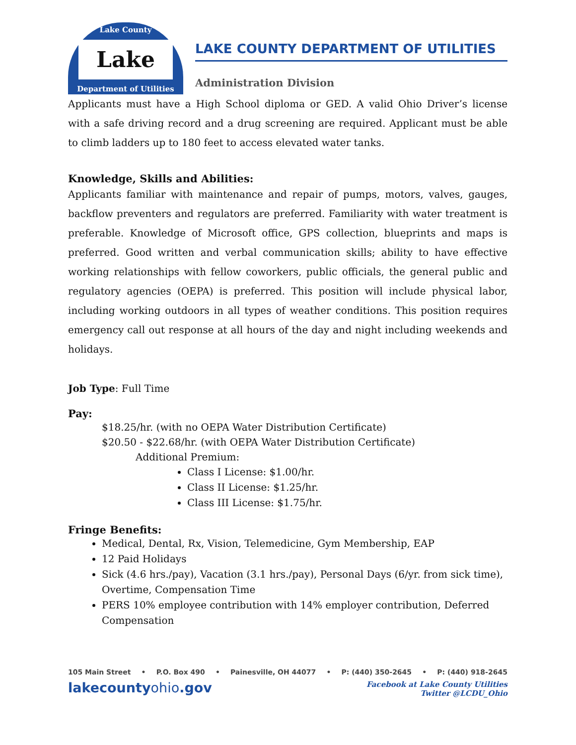Lake County
Lake
Department of Utilities
LAKE COUNTY DEPARTMENT OF UTILITIES
Administration Division
Applicants must have a High School diploma or GED. A valid Ohio Driver’s license with a safe driving record and a drug screening are required. Applicant must be able to climb ladders up to 180 feet to access elevated water tanks.
Knowledge, Skills and Abilities:
Applicants familiar with maintenance and repair of pumps, motors, valves, gauges, backflow preventers and regulators are preferred. Familiarity with water treatment is preferable. Knowledge of Microsoft office, GPS collection, blueprints and maps is preferred. Good written and verbal communication skills; ability to have effective working relationships with fellow coworkers, public officials, the general public and regulatory agencies (OEPA) is preferred. This position will include physical labor, including working outdoors in all types of weather conditions. This position requires emergency call out response at all hours of the day and night including weekends and holidays.
Job Type: Full Time
Pay:
$18.25/hr. (with no OEPA Water Distribution Certificate)
$20.50 - $22.68/hr. (with OEPA Water Distribution Certificate)
Additional Premium:
Class I License: $1.00/hr.
Class II License: $1.25/hr.
Class III License: $1.75/hr.
Fringe Benefits:
Medical, Dental, Rx, Vision, Telemedicine, Gym Membership, EAP
12 Paid Holidays
Sick (4.6 hrs./pay), Vacation (3.1 hrs./pay), Personal Days (6/yr. from sick time), Overtime, Compensation Time
PERS 10% employee contribution with 14% employer contribution, Deferred Compensation
105 Main Street • P.O. Box 490 • Painesville, OH 44077 • P: (440) 350-2645 • P: (440) 918-2645
lakecountyohio.gov
Facebook at Lake County Utilities
Twitter @LCDU_Ohio